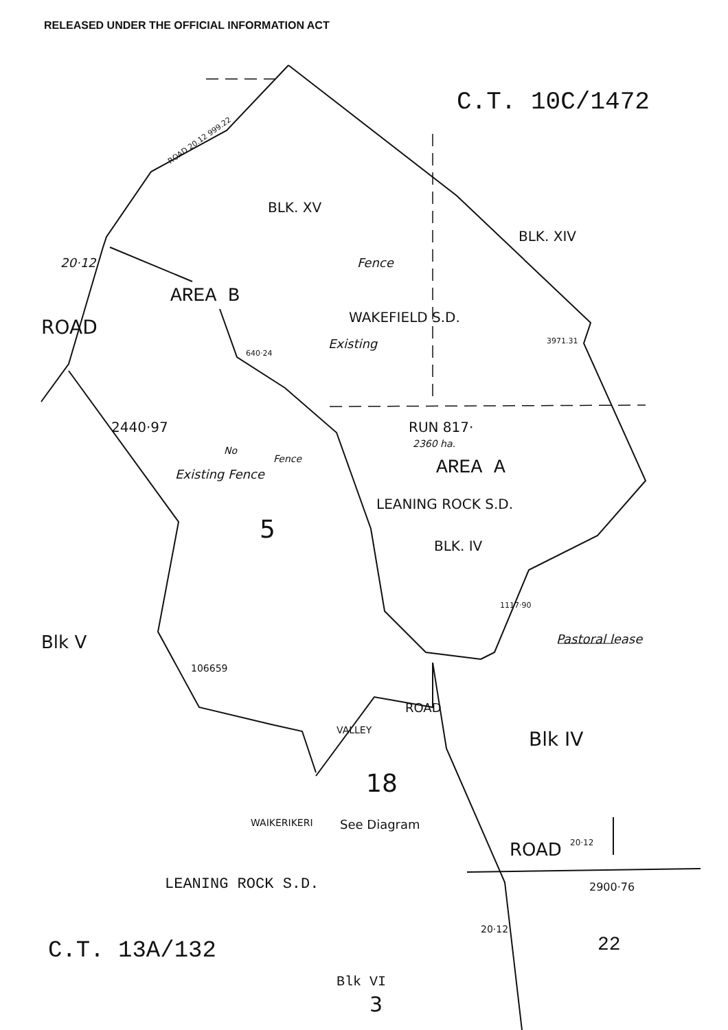RELEASED UNDER THE OFFICIAL INFORMATION ACT
C.T. 10C/1472
ROAD 20.12 999.22
BLK. XV
BLK. XIV
20·12
AREA B
Fence
Existing
WAKEFIELD S.D.
ROAD
640·24
3971.31
2440·97 RUN 817·
2360 ha.
Existing Fence
No
Fence AREA A
LEANING ROCK S.D.
5
BLK. IV
1117·90
Blk V Pastoral lease
106659
ROAD
VALLEY Blk IV
18
WAIKERIKERI See Diagram
ROAD 20·12
LEANING ROCK S.D. 2900·76
20·12
C.T. 13A/132 22
Blk VI
3